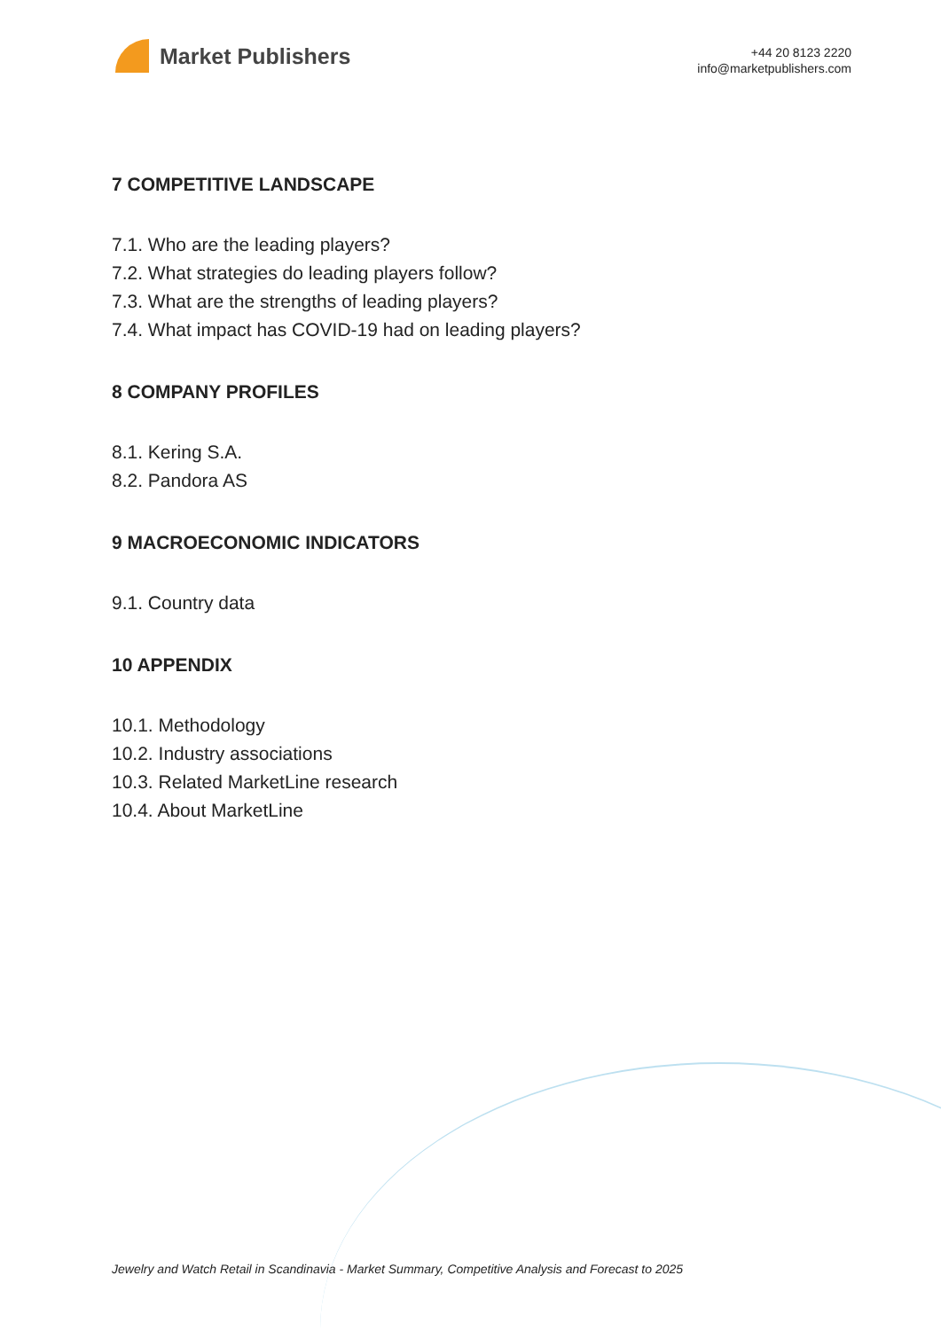Market Publishers
+44 20 8123 2220
info@marketpublishers.com
7 COMPETITIVE LANDSCAPE
7.1. Who are the leading players?
7.2. What strategies do leading players follow?
7.3. What are the strengths of leading players?
7.4. What impact has COVID-19 had on leading players?
8 COMPANY PROFILES
8.1. Kering S.A.
8.2. Pandora AS
9 MACROECONOMIC INDICATORS
9.1. Country data
10 APPENDIX
10.1. Methodology
10.2. Industry associations
10.3. Related MarketLine research
10.4. About MarketLine
Jewelry and Watch Retail in Scandinavia - Market Summary, Competitive Analysis and Forecast to 2025